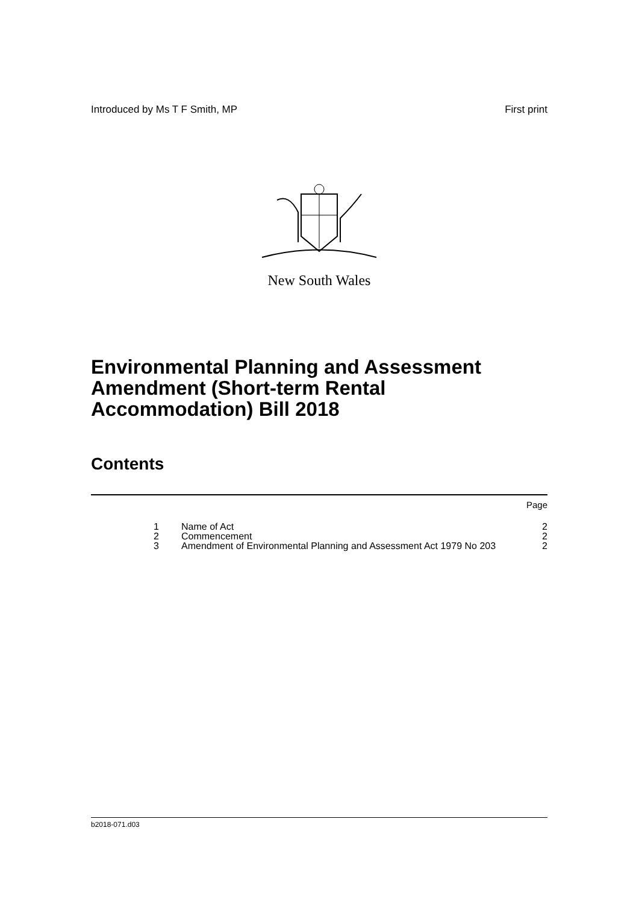Introduced by Ms T F Smith, MP First print
New South Wales
Environmental Planning and Assessment Amendment (Short-term Rental Accommodation) Bill 2018
Contents
| | | Page |
| 1 | Name of Act | 2 |
| 2 | Commencement | 2 |
| 3 | Amendment of Environmental Planning and Assessment Act 1979 No 203 | 2 |
b2018-071.d03